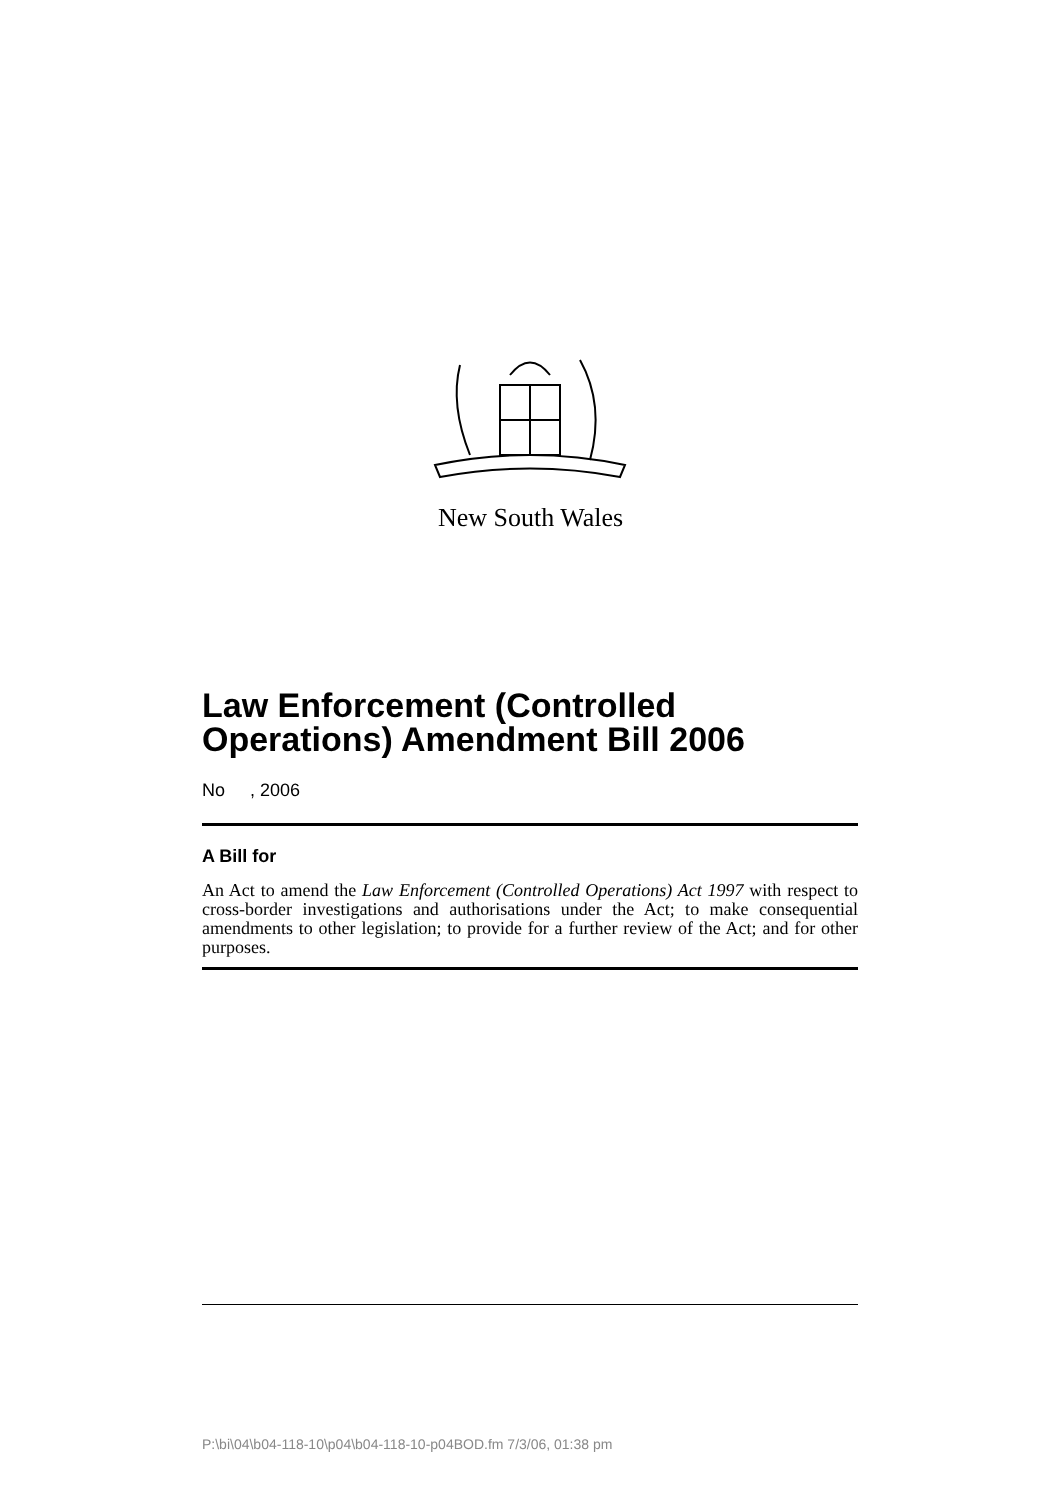New South Wales
Law Enforcement (Controlled Operations) Amendment Bill 2006
No , 2006
A Bill for
An Act to amend the Law Enforcement (Controlled Operations) Act 1997 with respect to cross-border investigations and authorisations under the Act; to make consequential amendments to other legislation; to provide for a further review of the Act; and for other purposes.
P:\bi\04\b04-118-10\p04\b04-118-10-p04BOD.fm 7/3/06, 01:38 pm